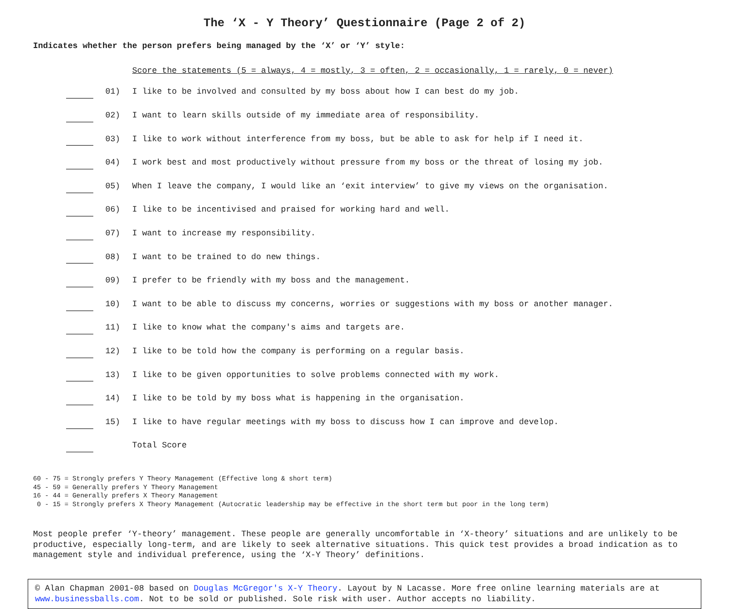The ‘X - Y Theory’ Questionnaire (Page 2 of 2)
Indicates whether the person prefers being managed by the ‘X’ or ‘Y’ style:
| | | Score the statements (5 = always, 4 = mostly, 3 = often, 2 = occasionally, 1 = rarely, 0 = never) |
| | 01) | I like to be involved and consulted by my boss about how I can best do my job. |
| | 02) | I want to learn skills outside of my immediate area of responsibility. |
| | 03) | I like to work without interference from my boss, but be able to ask for help if I need it. |
| | 04) | I work best and most productively without pressure from my boss or the threat of losing my job. |
| | 05) | When I leave the company, I would like an ‘exit interview’ to give my views on the organisation. |
| | 06) | I like to be incentivised and praised for working hard and well. |
| | 07) | I want to increase my responsibility. |
| | 08) | I want to be trained to do new things. |
| | 09) | I prefer to be friendly with my boss and the management. |
| | 10) | I want to be able to discuss my concerns, worries or suggestions with my boss or another manager. |
| | 11) | I like to know what the company's aims and targets are. |
| | 12) | I like to be told how the company is performing on a regular basis. |
| | 13) | I like to be given opportunities to solve problems connected with my work. |
| | 14) | I like to be told by my boss what is happening in the organisation. |
| | 15) | I like to have regular meetings with my boss to discuss how I can improve and develop. |
| | | Total Score |
60 - 75 = Strongly prefers Y Theory Management (Effective long & short term) 45 - 59 = Generally prefers Y Theory Management 16 - 44 = Generally prefers X Theory Management 0 - 15 = Strongly prefers X Theory Management (Autocratic leadership may be effective in the short term but poor in the long term)
Most people prefer ‘Y-theory’ management. These people are generally uncomfortable in ‘X-theory’ situations and are unlikely to be productive, especially long-term, and are likely to seek alternative situations. This quick test provides a broad indication as to management style and individual preference, using the ‘X-Y Theory’ definitions.
© Alan Chapman 2001-08 based on Douglas McGregor's X-Y Theory. Layout by N Lacasse. More free online learning materials are at www.businessballs.com. Not to be sold or published. Sole risk with user. Author accepts no liability.